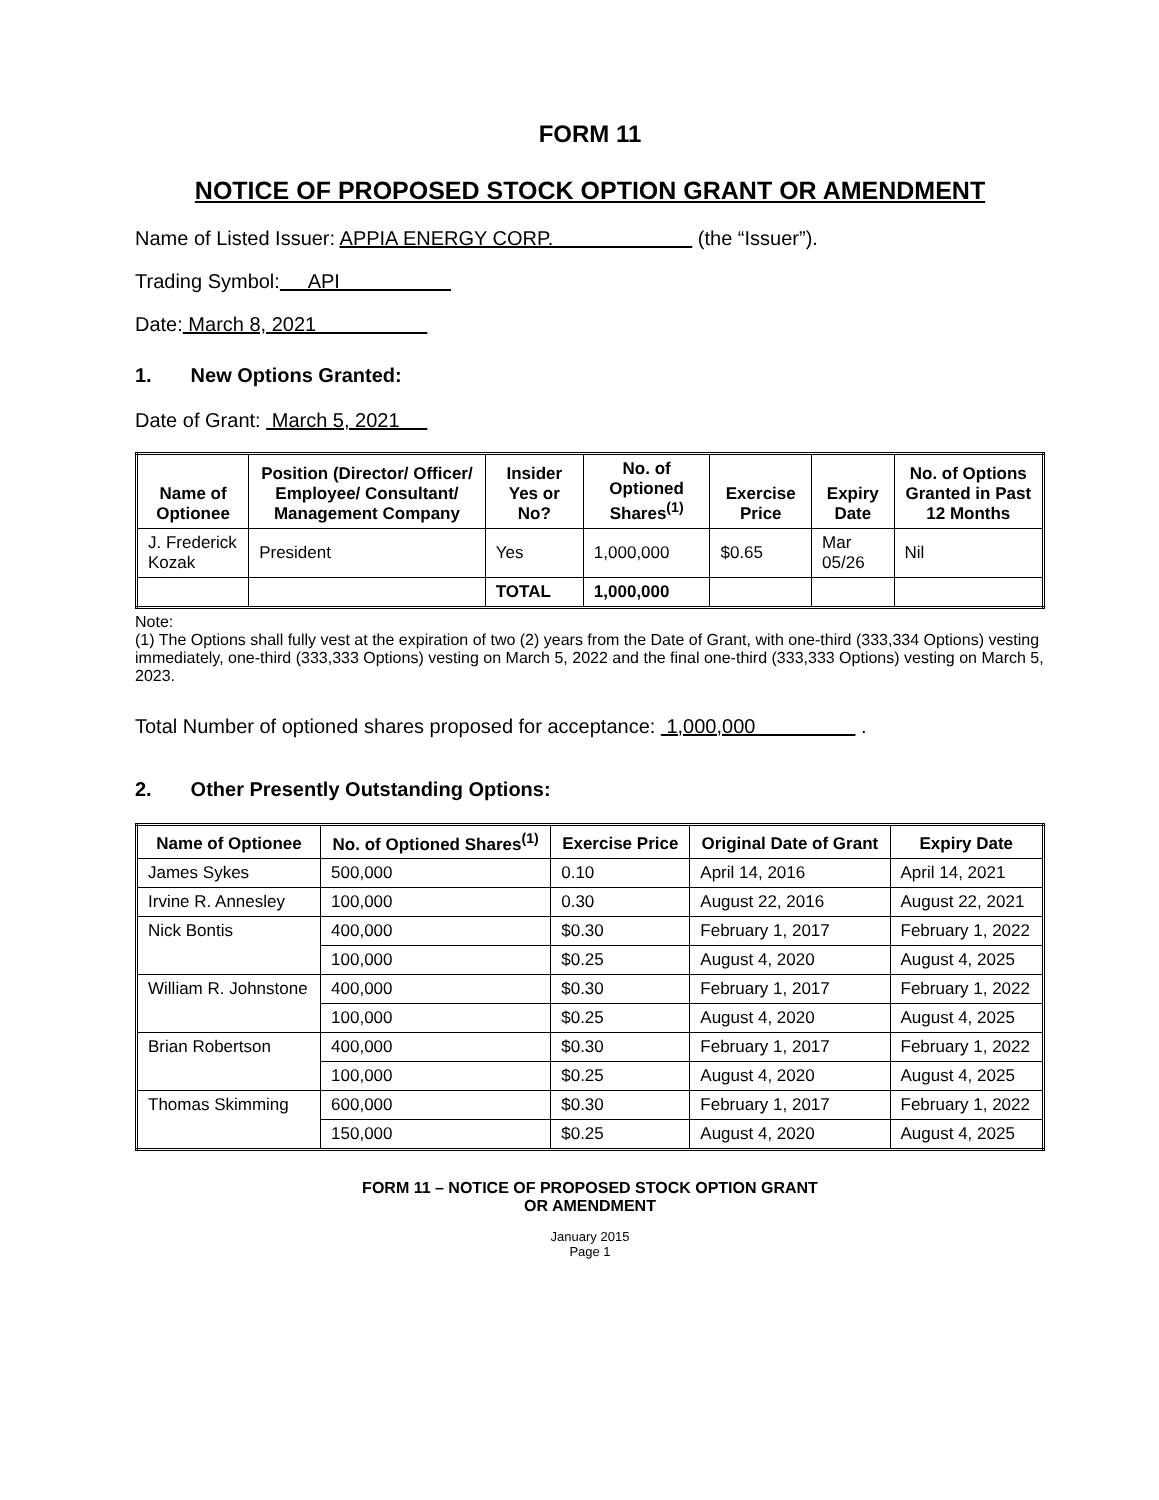FORM 11
NOTICE OF PROPOSED STOCK OPTION GRANT OR AMENDMENT
Name of Listed Issuer: APPIA ENERGY CORP. (the “Issuer”).
Trading Symbol: API
Date: March 8, 2021
1. New Options Granted:
Date of Grant: March 5, 2021
| Name of Optionee | Position (Director/ Officer/ Employee/ Consultant/ Management Company | Insider Yes or No? | No. of Optioned Shares<sup>(1)</sup> | Exercise Price | Expiry Date | No. of Options Granted in Past 12 Months |
| --- | --- | --- | --- | --- | --- | --- |
| J. Frederick Kozak | President | Yes | 1,000,000 | $0.65 | Mar 05/26 | Nil |
| | | TOTAL | 1,000,000 | | | |
Note:
(1) The Options shall fully vest at the expiration of two (2) years from the Date of Grant, with one-third (333,334 Options) vesting immediately, one-third (333,333 Options) vesting on March 5, 2022 and the final one-third (333,333 Options) vesting on March 5, 2023.
Total Number of optioned shares proposed for acceptance: 1,000,000 .
2. Other Presently Outstanding Options:
| Name of Optionee | No. of Optioned Shares<sup>(1)</sup> | Exercise Price | Original Date of Grant | Expiry Date |
| --- | --- | --- | --- | --- |
| James Sykes | 500,000 | 0.10 | April 14, 2016 | April 14, 2021 |
| Irvine R. Annesley | 100,000 | 0.30 | August 22, 2016 | August 22, 2021 |
| Nick Bontis | 400,000 | $0.30 | February 1, 2017 | February 1, 2022 |
| | 100,000 | $0.25 | August 4, 2020 | August 4, 2025 |
| William R. Johnstone | 400,000 | $0.30 | February 1, 2017 | February 1, 2022 |
| | 100,000 | $0.25 | August 4, 2020 | August 4, 2025 |
| Brian Robertson | 400,000 | $0.30 | February 1, 2017 | February 1, 2022 |
| | 100,000 | $0.25 | August 4, 2020 | August 4, 2025 |
| Thomas Skimming | 600,000 | $0.30 | February 1, 2017 | February 1, 2022 |
| | 150,000 | $0.25 | August 4, 2020 | August 4, 2025 |
FORM 11 – NOTICE OF PROPOSED STOCK OPTION GRANT
OR AMENDMENT
January 2015
Page 1